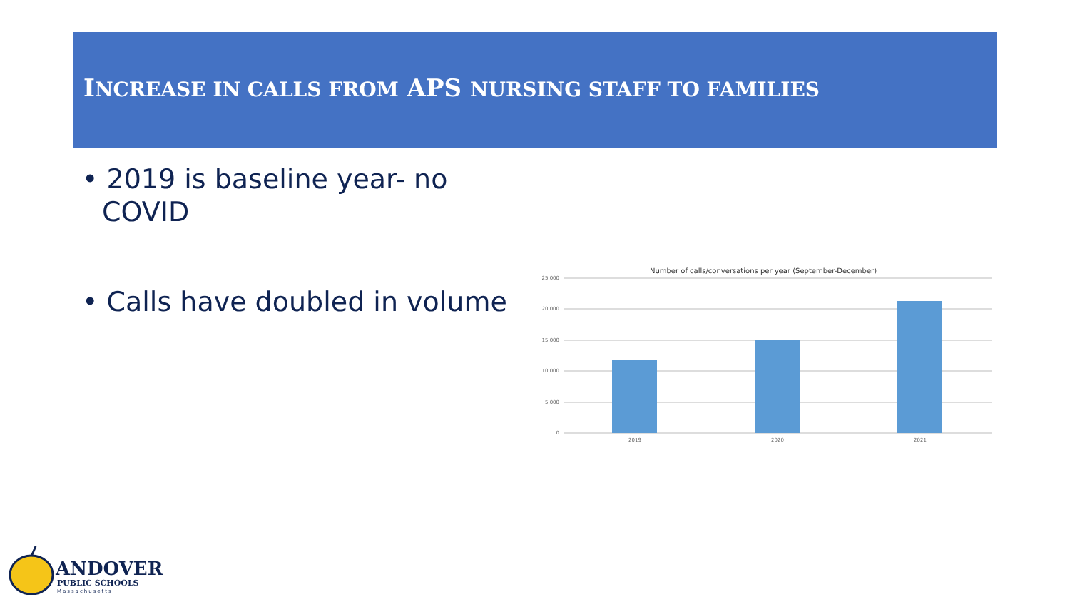INCREASE IN CALLS FROM APS NURSING STAFF TO FAMILIES
• 2019 is baseline year- no COVID
• Calls have doubled in volume
Number of calls/conversations per year (September-December)
25,000
20,000
15,000
10,000
5,000
0
2019
2020
2021
ANDOVER
PUBLIC SCHOOLS
Massachusetts